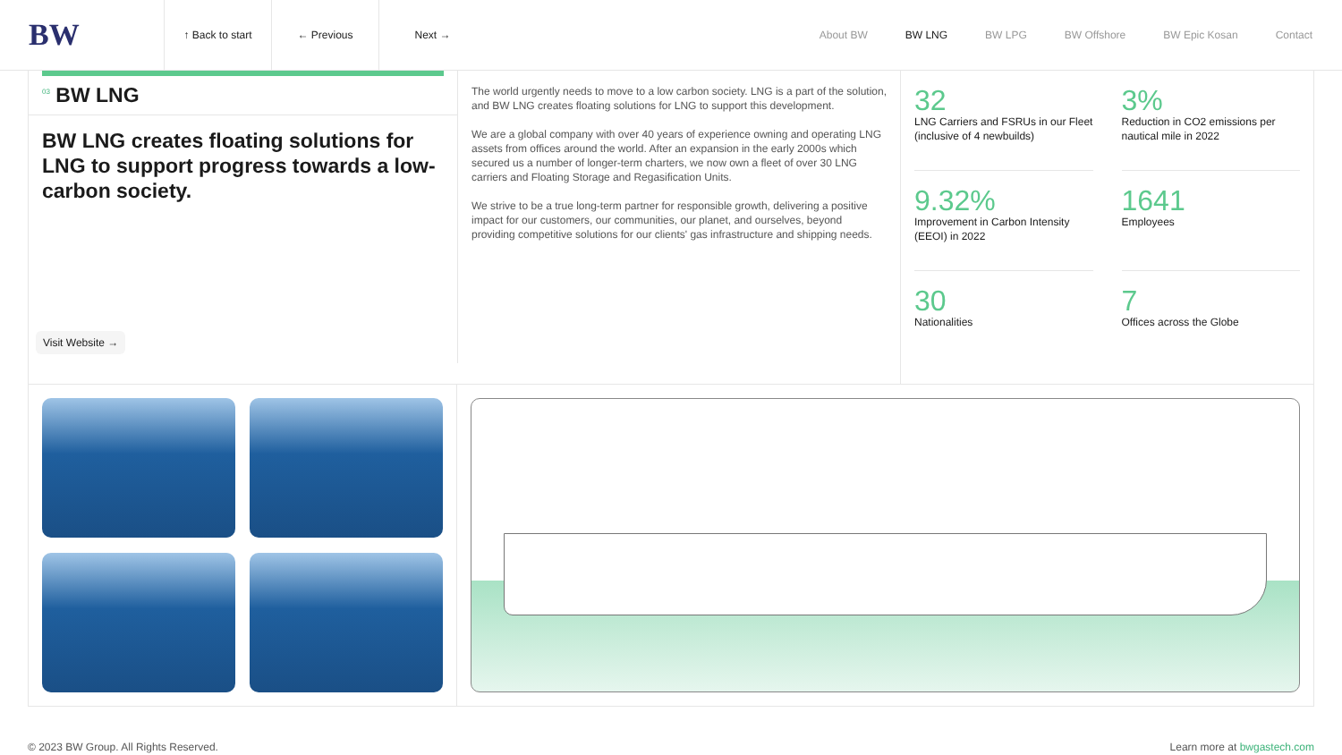BW
↑ Back to start ← Previous Next → About BW BW LNG BW LPG BW Offshore BW Epic Kosan Contact
<sup>03</sup> BW LNG
BW LNG creates floating solutions for LNG to support progress towards a low-carbon society.
Visit Website →
The world urgently needs to move to a low carbon society. LNG is a part of the solution, and BW LNG creates floating solutions for LNG to support this development.
We are a global company with over 40 years of experience owning and operating LNG assets from offices around the world. After an expansion in the early 2000s which secured us a number of longer-term charters, we now own a fleet of over 30 LNG carriers and Floating Storage and Regasification Units.
We strive to be a true long-term partner for responsible growth, delivering a positive impact for our customers, our communities, our planet, and ourselves, beyond providing competitive solutions for our clients' gas infrastructure and shipping needs.
32
LNG Carriers and FSRUs in our Fleet (inclusive of 4 newbuilds)
3%
Reduction in CO2 emissions per nautical mile in 2022
9.32%
Improvement in Carbon Intensity (EEOI) in 2022
1641
Employees
30
Nationalities
7
Offices across the Globe
© 2023 BW Group. All Rights Reserved. Learn more at bwgastech.com